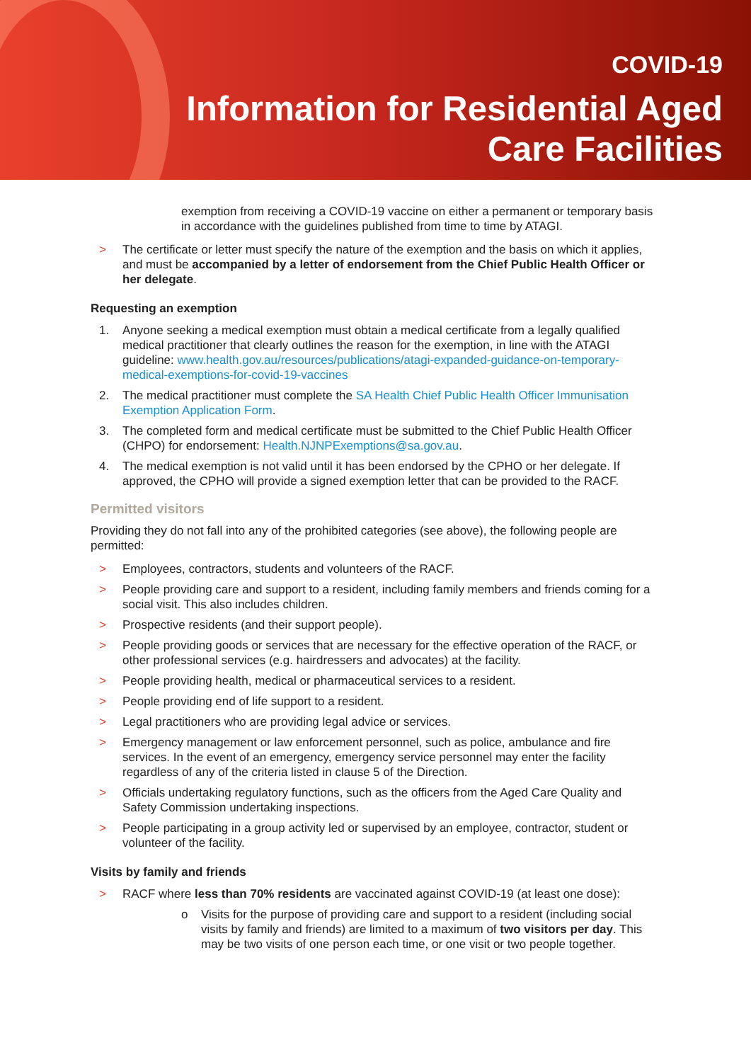COVID-19
Information for Residential Aged
Care Facilities
exemption from receiving a COVID-19 vaccine on either a permanent or temporary basis in accordance with the guidelines published from time to time by ATAGI.
> The certificate or letter must specify the nature of the exemption and the basis on which it applies, and must be accompanied by a letter of endorsement from the Chief Public Health Officer or her delegate.
Requesting an exemption
1. Anyone seeking a medical exemption must obtain a medical certificate from a legally qualified medical practitioner that clearly outlines the reason for the exemption, in line with the ATAGI guideline: www.health.gov.au/resources/publications/atagi-expanded-guidance-on-temporary-medical-exemptions-for-covid-19-vaccines
2. The medical practitioner must complete the SA Health Chief Public Health Officer Immunisation Exemption Application Form.
3. The completed form and medical certificate must be submitted to the Chief Public Health Officer (CHPO) for endorsement: Health.NJNPExemptions@sa.gov.au.
4. The medical exemption is not valid until it has been endorsed by the CPHO or her delegate. If approved, the CPHO will provide a signed exemption letter that can be provided to the RACF.
Permitted visitors
Providing they do not fall into any of the prohibited categories (see above), the following people are permitted:
> Employees, contractors, students and volunteers of the RACF.
> People providing care and support to a resident, including family members and friends coming for a social visit. This also includes children.
> Prospective residents (and their support people).
> People providing goods or services that are necessary for the effective operation of the RACF, or other professional services (e.g. hairdressers and advocates) at the facility.
> People providing health, medical or pharmaceutical services to a resident.
> People providing end of life support to a resident.
> Legal practitioners who are providing legal advice or services.
> Emergency management or law enforcement personnel, such as police, ambulance and fire services. In the event of an emergency, emergency service personnel may enter the facility regardless of any of the criteria listed in clause 5 of the Direction.
> Officials undertaking regulatory functions, such as the officers from the Aged Care Quality and Safety Commission undertaking inspections.
> People participating in a group activity led or supervised by an employee, contractor, student or volunteer of the facility.
Visits by family and friends
> RACF where less than 70% residents are vaccinated against COVID-19 (at least one dose):
o Visits for the purpose of providing care and support to a resident (including social visits by family and friends) are limited to a maximum of two visitors per day. This may be two visits of one person each time, or one visit or two people together.